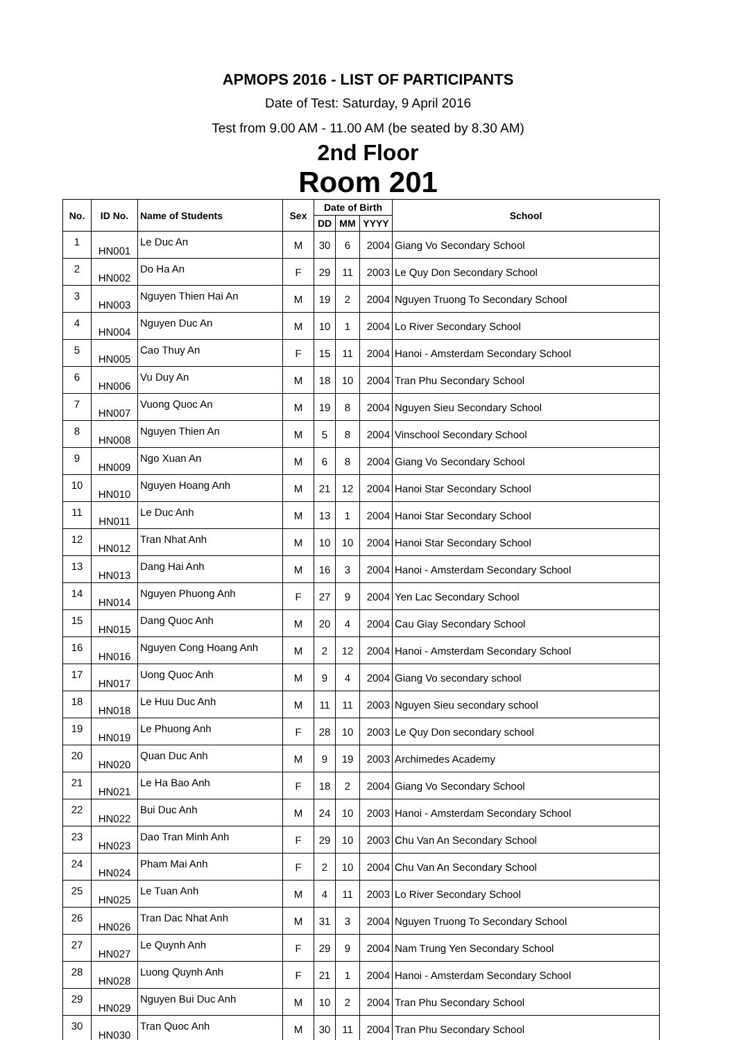APMOPS 2016 - LIST OF PARTICIPANTS
Date of Test: Saturday, 9 April 2016
Test from 9.00 AM - 11.00 AM (be seated by 8.30 AM)
2nd Floor
Room 201
| No. | ID No. | Name of Students | Sex | Date of Birth | | | School |
| --- | --- | --- | --- | --- | --- | --- | --- |
| | | | | DD | MM | YYYY | |
| 1 | HN001 | Le Duc An | M | 30 | 6 | 2004 | Giang Vo Secondary School |
| 2 | HN002 | Do Ha An | F | 29 | 11 | 2003 | Le Quy Don Secondary School |
| 3 | HN003 | Nguyen Thien Hai An | M | 19 | 2 | 2004 | Nguyen Truong To Secondary School |
| 4 | HN004 | Nguyen Duc An | M | 10 | 1 | 2004 | Lo River Secondary School |
| 5 | HN005 | Cao Thuy An | F | 15 | 11 | 2004 | Hanoi - Amsterdam Secondary School |
| 6 | HN006 | Vu Duy An | M | 18 | 10 | 2004 | Tran Phu Secondary School |
| 7 | HN007 | Vuong Quoc An | M | 19 | 8 | 2004 | Nguyen Sieu Secondary School |
| 8 | HN008 | Nguyen Thien An | M | 5 | 8 | 2004 | Vinschool Secondary School |
| 9 | HN009 | Ngo Xuan An | M | 6 | 8 | 2004 | Giang Vo Secondary School |
| 10 | HN010 | Nguyen Hoang Anh | M | 21 | 12 | 2004 | Hanoi Star Secondary School |
| 11 | HN011 | Le Duc Anh | M | 13 | 1 | 2004 | Hanoi Star Secondary School |
| 12 | HN012 | Tran Nhat Anh | M | 10 | 10 | 2004 | Hanoi Star Secondary School |
| 13 | HN013 | Dang Hai Anh | M | 16 | 3 | 2004 | Hanoi - Amsterdam Secondary School |
| 14 | HN014 | Nguyen Phuong Anh | F | 27 | 9 | 2004 | Yen Lac Secondary School |
| 15 | HN015 | Dang Quoc Anh | M | 20 | 4 | 2004 | Cau Giay Secondary School |
| 16 | HN016 | Nguyen Cong Hoang Anh | M | 2 | 12 | 2004 | Hanoi - Amsterdam Secondary School |
| 17 | HN017 | Uong Quoc Anh | M | 9 | 4 | 2004 | Giang Vo secondary school |
| 18 | HN018 | Le Huu Duc Anh | M | 11 | 11 | 2003 | Nguyen Sieu secondary school |
| 19 | HN019 | Le Phuong Anh | F | 28 | 10 | 2003 | Le Quy Don secondary school |
| 20 | HN020 | Quan Duc Anh | M | 9 | 19 | 2003 | Archimedes Academy |
| 21 | HN021 | Le Ha Bao Anh | F | 18 | 2 | 2004 | Giang Vo Secondary School |
| 22 | HN022 | Bui Duc Anh | M | 24 | 10 | 2003 | Hanoi - Amsterdam Secondary School |
| 23 | HN023 | Dao Tran Minh Anh | F | 29 | 10 | 2003 | Chu Van An Secondary School |
| 24 | HN024 | Pham Mai Anh | F | 2 | 10 | 2004 | Chu Van An Secondary School |
| 25 | HN025 | Le Tuan Anh | M | 4 | 11 | 2003 | Lo River Secondary School |
| 26 | HN026 | Tran Dac Nhat Anh | M | 31 | 3 | 2004 | Nguyen Truong To Secondary School |
| 27 | HN027 | Le Quynh Anh | F | 29 | 9 | 2004 | Nam Trung Yen Secondary School |
| 28 | HN028 | Luong Quynh Anh | F | 21 | 1 | 2004 | Hanoi - Amsterdam Secondary School |
| 29 | HN029 | Nguyen Bui Duc Anh | M | 10 | 2 | 2004 | Tran Phu Secondary School |
| 30 | HN030 | Tran Quoc Anh | M | 30 | 11 | 2004 | Tran Phu Secondary School |